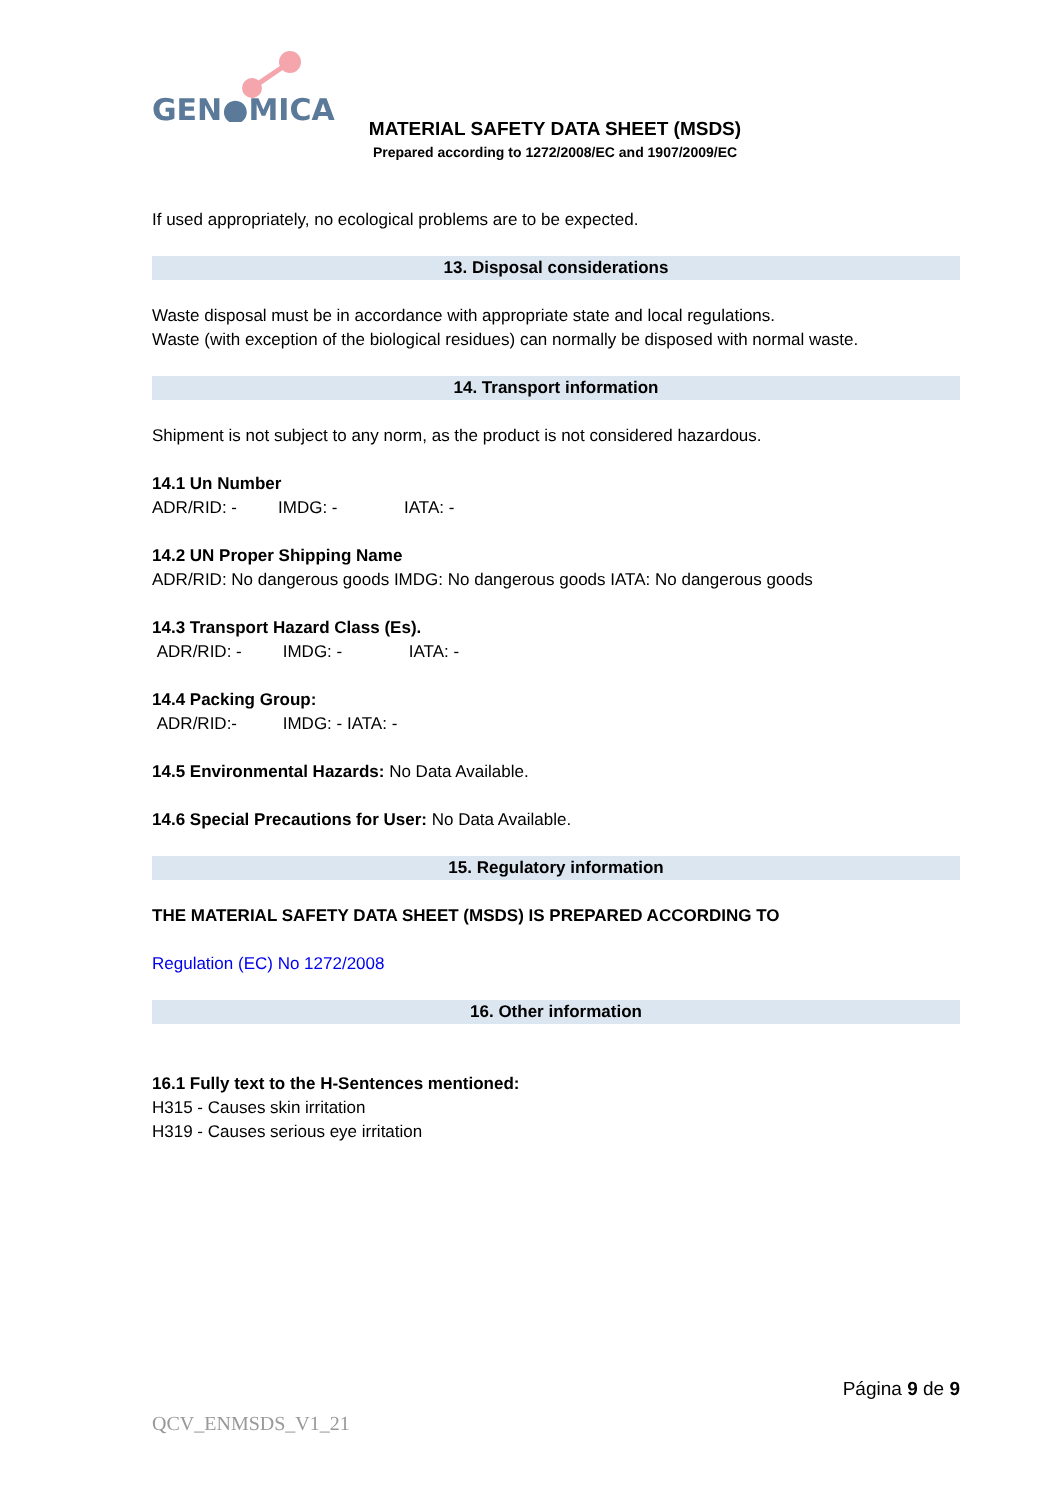GEN●MICA
MATERIAL SAFETY DATA SHEET (MSDS)
Prepared according to 1272/2008/EC and 1907/2009/EC
If used appropriately, no ecological problems are to be expected.
13. Disposal considerations
Waste disposal must be in accordance with appropriate state and local regulations.
Waste (with exception of the biological residues) can normally be disposed with normal waste.
14. Transport information
Shipment is not subject to any norm, as the product is not considered hazardous.
14.1 Un Number
ADR/RID: - IMDG: - IATA: -
14.2 UN Proper Shipping Name
ADR/RID: No dangerous goods IMDG: No dangerous goods IATA: No dangerous goods
14.3 Transport Hazard Class (Es).
ADR/RID: - IMDG: - IATA: -
14.4 Packing Group:
ADR/RID:- IMDG: - IATA: -
14.5 Environmental Hazards: No Data Available.
14.6 Special Precautions for User: No Data Available.
15. Regulatory information
THE MATERIAL SAFETY DATA SHEET (MSDS) IS PREPARED ACCORDING TO
Regulation (EC) No 1272/2008
16. Other information
16.1 Fully text to the H-Sentences mentioned:
H315 - Causes skin irritation
H319 - Causes serious eye irritation
Página 9 de 9
QCV_ENMSDS_V1_21